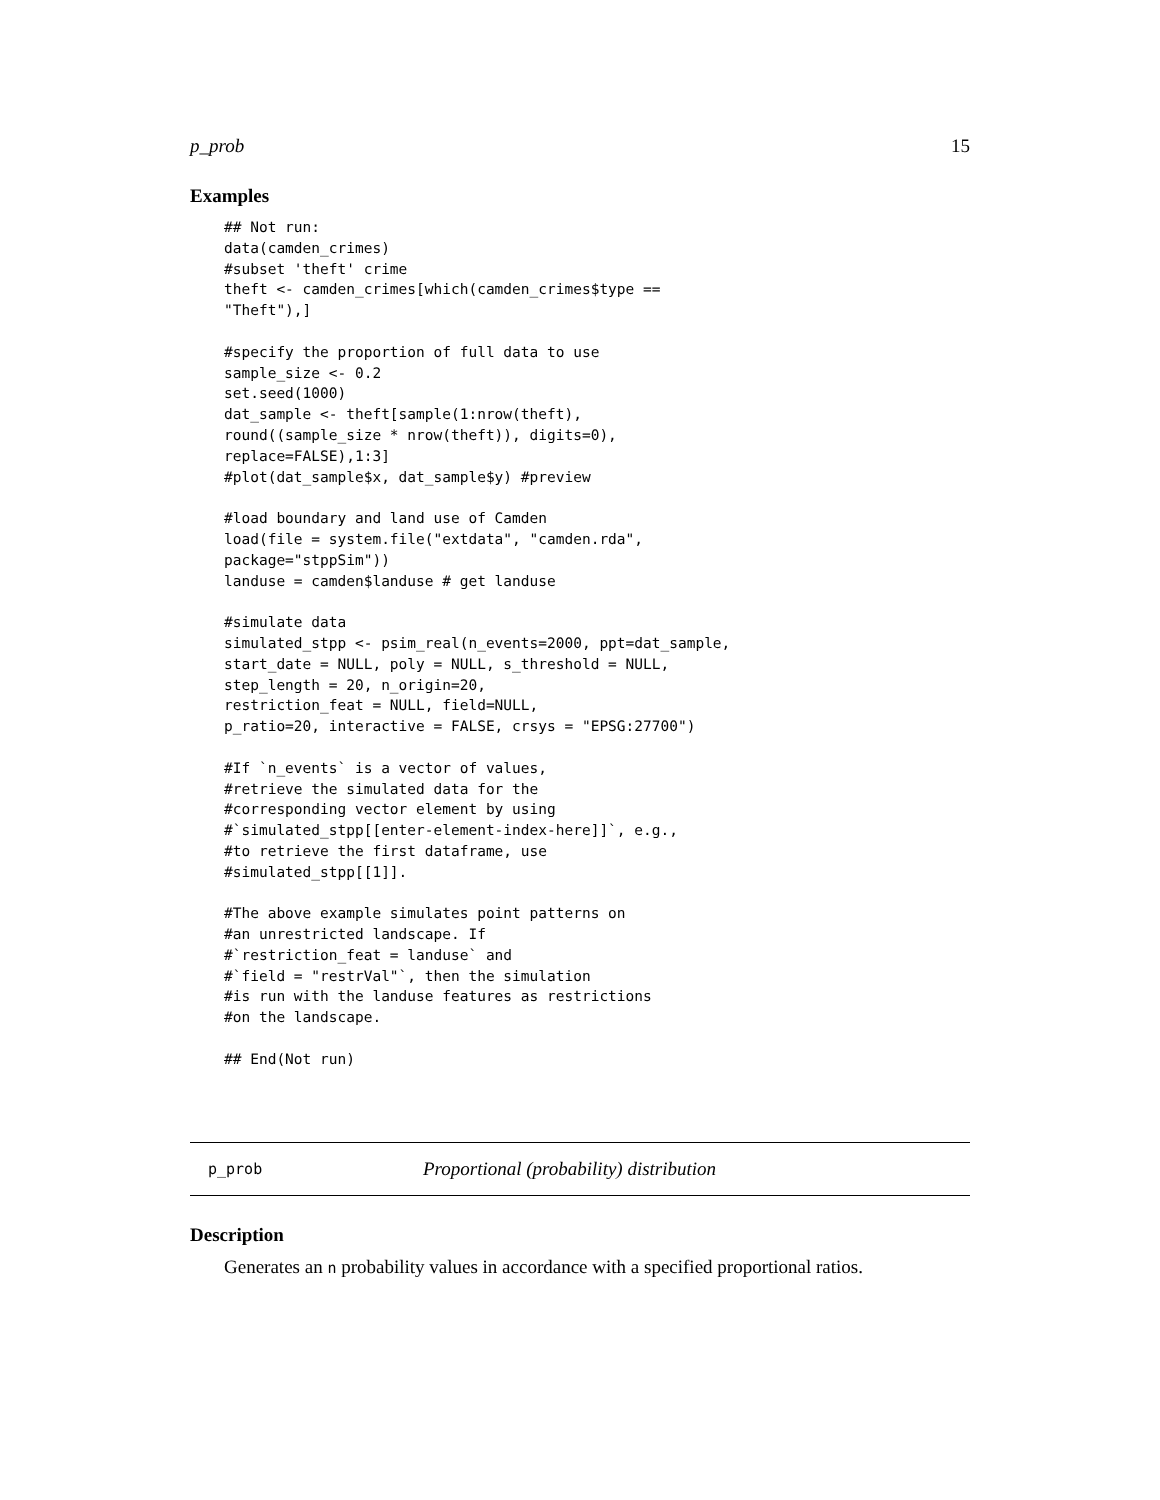p_prob 15
Examples
## Not run:
data(camden_crimes)
#subset 'theft' crime
theft <- camden_crimes[which(camden_crimes$type ==
"Theft"),]

#specify the proportion of full data to use
sample_size <- 0.2
set.seed(1000)
dat_sample <- theft[sample(1:nrow(theft),
round((sample_size * nrow(theft)), digits=0),
replace=FALSE),1:3]
#plot(dat_sample$x, dat_sample$y) #preview

#load boundary and land use of Camden
load(file = system.file("extdata", "camden.rda",
package="stppSim"))
landuse = camden$landuse # get landuse

#simulate data
simulated_stpp <- psim_real(n_events=2000, ppt=dat_sample,
start_date = NULL, poly = NULL, s_threshold = NULL,
step_length = 20, n_origin=20,
restriction_feat = NULL, field=NULL,
p_ratio=20, interactive = FALSE, crsys = "EPSG:27700")

#If `n_events` is a vector of values,
#retrieve the simulated data for the
#corresponding vector element by using
#`simulated_stpp[[enter-element-index-here]]`, e.g.,
#to retrieve the first dataframe, use
#simulated_stpp[[1]].

#The above example simulates point patterns on
#an unrestricted landscape. If
#`restriction_feat = landuse` and
#`field = "restrVal"`, then the simulation
#is run with the landuse features as restrictions
#on the landscape.

## End(Not run)
p_prob Proportional (probability) distribution
Description
Generates an n probability values in accordance with a specified proportional ratios.